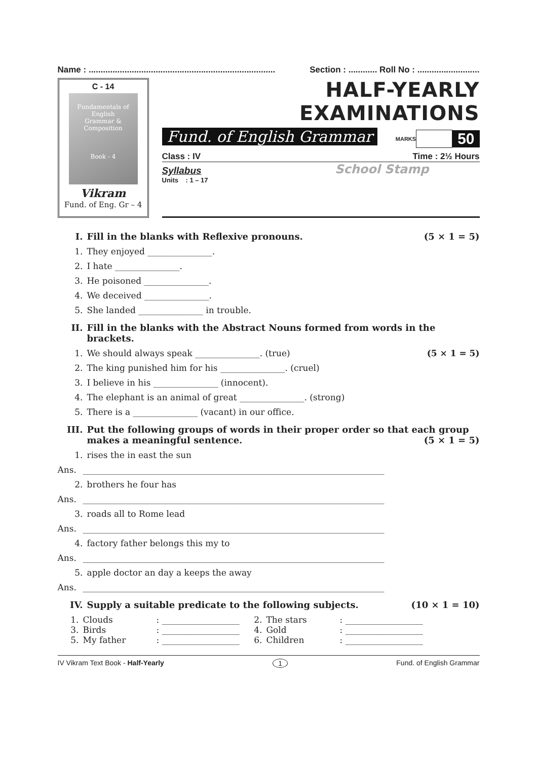Name : .............................................................................. Section : ............ Roll No : ..........................
C - 14
Fundamentals of
English
Grammar & Composition
Book - 4
Vikram
Fund. of Eng. Gr – 4
HALF-YEARLY EXAMINATIONS
MARKS 50
Fund. of English Grammar
Class : IV Time : 2½ Hours
School Stamp
Syllabus
Units : 1 – 17
I. Fill in the blanks with Reflexive pronouns. (5 × 1 = 5)
1. They enjoyed _______________.
2. I hate _______________.
3. He poisoned _______________.
4. We deceived _______________.
5. She landed _______________ in trouble.
II. Fill in the blanks with the Abstract Nouns formed from words in the brackets.
1. We should always speak _______________. (true) (5 × 1 = 5)
2. The king punished him for his _______________. (cruel)
3. I believe in his _______________ (innocent).
4. The elephant is an animal of great _______________. (strong)
5. There is a _______________ (vacant) in our office.
III. Put the following groups of words in their proper order so that each group makes a meaningful sentence. (5 × 1 = 5)
1. rises the in east the sun
Ans. ______________________________________________________________________
2. brothers he four has
Ans. ______________________________________________________________________
3. roads all to Rome lead
Ans. ______________________________________________________________________
4. factory father belongs this my to
Ans. ______________________________________________________________________
5. apple doctor an day a keeps the away
Ans. ______________________________________________________________________
IV. Supply a suitable predicate to the following subjects. (10 × 1 = 10)
1. Clouds: __________________ 2. The stars: __________________ 3. Birds: __________________ 4. Gold: __________________ 5. My father: __________________ 6. Children: __________________
IV Vikram Text Book - Half-Yearly 1 Fund. of English Grammar